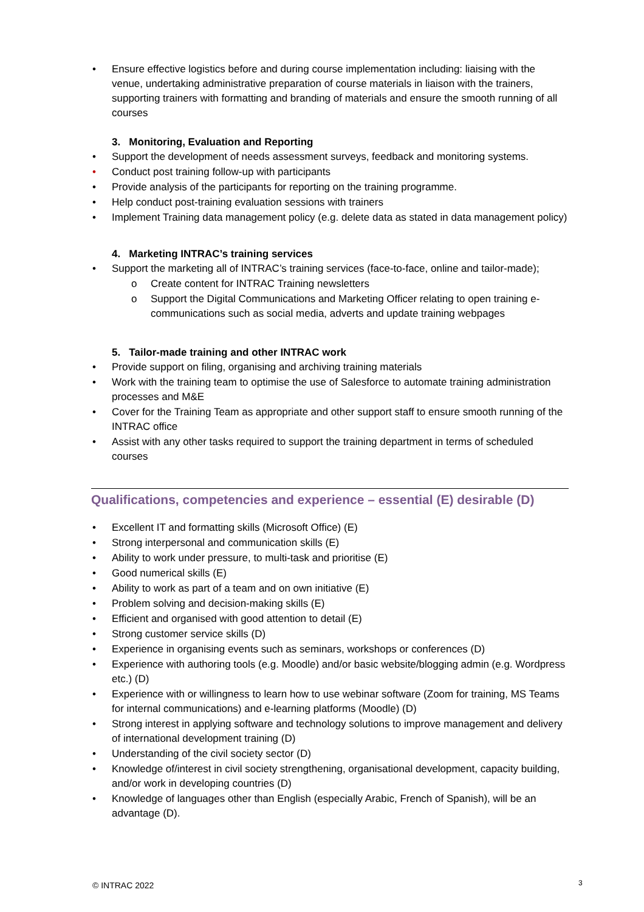• Ensure effective logistics before and during course implementation including: liaising with the venue, undertaking administrative preparation of course materials in liaison with the trainers, supporting trainers with formatting and branding of materials and ensure the smooth running of all courses
3. Monitoring, Evaluation and Reporting
• Support the development of needs assessment surveys, feedback and monitoring systems.
• Conduct post training follow-up with participants
• Provide analysis of the participants for reporting on the training programme.
• Help conduct post-training evaluation sessions with trainers
• Implement Training data management policy (e.g. delete data as stated in data management policy)
4. Marketing INTRAC’s training services
• Support the marketing all of INTRAC’s training services (face-to-face, online and tailor-made);
o Create content for INTRAC Training newsletters
o Support the Digital Communications and Marketing Officer relating to open training e-communications such as social media, adverts and update training webpages
5. Tailor-made training and other INTRAC work
• Provide support on filing, organising and archiving training materials
• Work with the training team to optimise the use of Salesforce to automate training administration processes and M&E
• Cover for the Training Team as appropriate and other support staff to ensure smooth running of the INTRAC office
• Assist with any other tasks required to support the training department in terms of scheduled courses
Qualifications, competencies and experience – essential (E) desirable (D)
• Excellent IT and formatting skills (Microsoft Office) (E)
• Strong interpersonal and communication skills (E)
• Ability to work under pressure, to multi-task and prioritise (E)
• Good numerical skills (E)
• Ability to work as part of a team and on own initiative (E)
• Problem solving and decision-making skills (E)
• Efficient and organised with good attention to detail (E)
• Strong customer service skills (D)
• Experience in organising events such as seminars, workshops or conferences (D)
• Experience with authoring tools (e.g. Moodle) and/or basic website/blogging admin (e.g. Wordpress etc.) (D)
• Experience with or willingness to learn how to use webinar software (Zoom for training, MS Teams for internal communications) and e-learning platforms (Moodle) (D)
• Strong interest in applying software and technology solutions to improve management and delivery of international development training (D)
• Understanding of the civil society sector (D)
• Knowledge of/interest in civil society strengthening, organisational development, capacity building, and/or work in developing countries (D)
• Knowledge of languages other than English (especially Arabic, French of Spanish), will be an advantage (D).
© INTRAC 2022 3